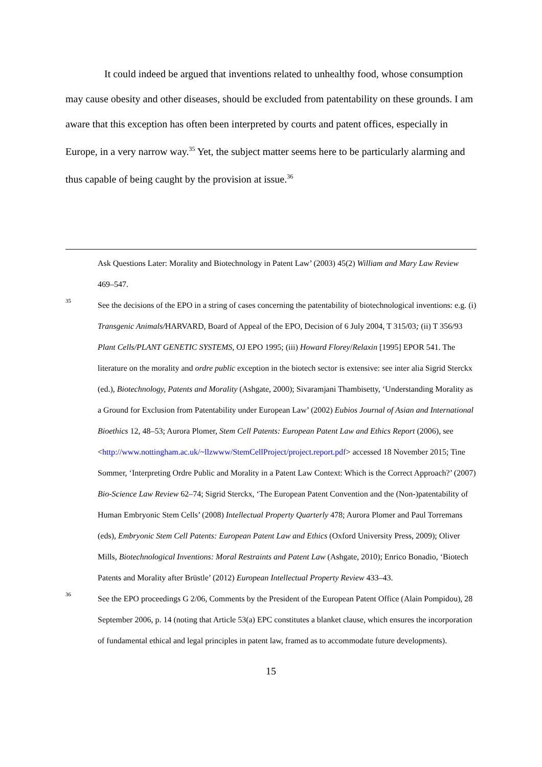It could indeed be argued that inventions related to unhealthy food, whose consumption may cause obesity and other diseases, should be excluded from patentability on these grounds. I am aware that this exception has often been interpreted by courts and patent offices, especially in Europe, in a very narrow way.<sup>35</sup> Yet, the subject matter seems here to be particularly alarming and thus capable of being caught by the provision at issue.<sup>36</sup>
Ask Questions Later: Morality and Biotechnology in Patent Law’ (2003) 45(2) William and Mary Law Review 469–547.
35
See the decisions of the EPO in a string of cases concerning the patentability of biotechnological inventions: e.g. (i) Transgenic Animals/HARVARD, Board of Appeal of the EPO, Decision of 6 July 2004, T 315/03; (ii) T 356/93 Plant Cells/PLANT GENETIC SYSTEMS, OJ EPO 1995; (iii) Howard Florey/Relaxin [1995] EPOR 541. The literature on the morality and ordre public exception in the biotech sector is extensive: see inter alia Sigrid Sterckx (ed.), Biotechnology, Patents and Morality (Ashgate, 2000); Sivaramjani Thambisetty, ‘Understanding Morality as a Ground for Exclusion from Patentability under European Law’ (2002) Eubios Journal of Asian and International Bioethics 12, 48–53; Aurora Plomer, Stem Cell Patents: European Patent Law and Ethics Report (2006), see <http://www.nottingham.ac.uk/~llzwww/StemCellProject/project.report.pdf> accessed 18 November 2015; Tine Sommer, ‘Interpreting Ordre Public and Morality in a Patent Law Context: Which is the Correct Approach?’ (2007) Bio-Science Law Review 62–74; Sigrid Sterckx, ‘The European Patent Convention and the (Non-)patentability of Human Embryonic Stem Cells’ (2008) Intellectual Property Quarterly 478; Aurora Plomer and Paul Torremans (eds), Embryonic Stem Cell Patents: European Patent Law and Ethics (Oxford University Press, 2009); Oliver Mills, Biotechnological Inventions: Moral Restraints and Patent Law (Ashgate, 2010); Enrico Bonadio, ‘Biotech Patents and Morality after Brüstle’ (2012) European Intellectual Property Review 433–43.
36
See the EPO proceedings G 2/06, Comments by the President of the European Patent Office (Alain Pompidou), 28 September 2006, p. 14 (noting that Article 53(a) EPC constitutes a blanket clause, which ensures the incorporation of fundamental ethical and legal principles in patent law, framed as to accommodate future developments).
15